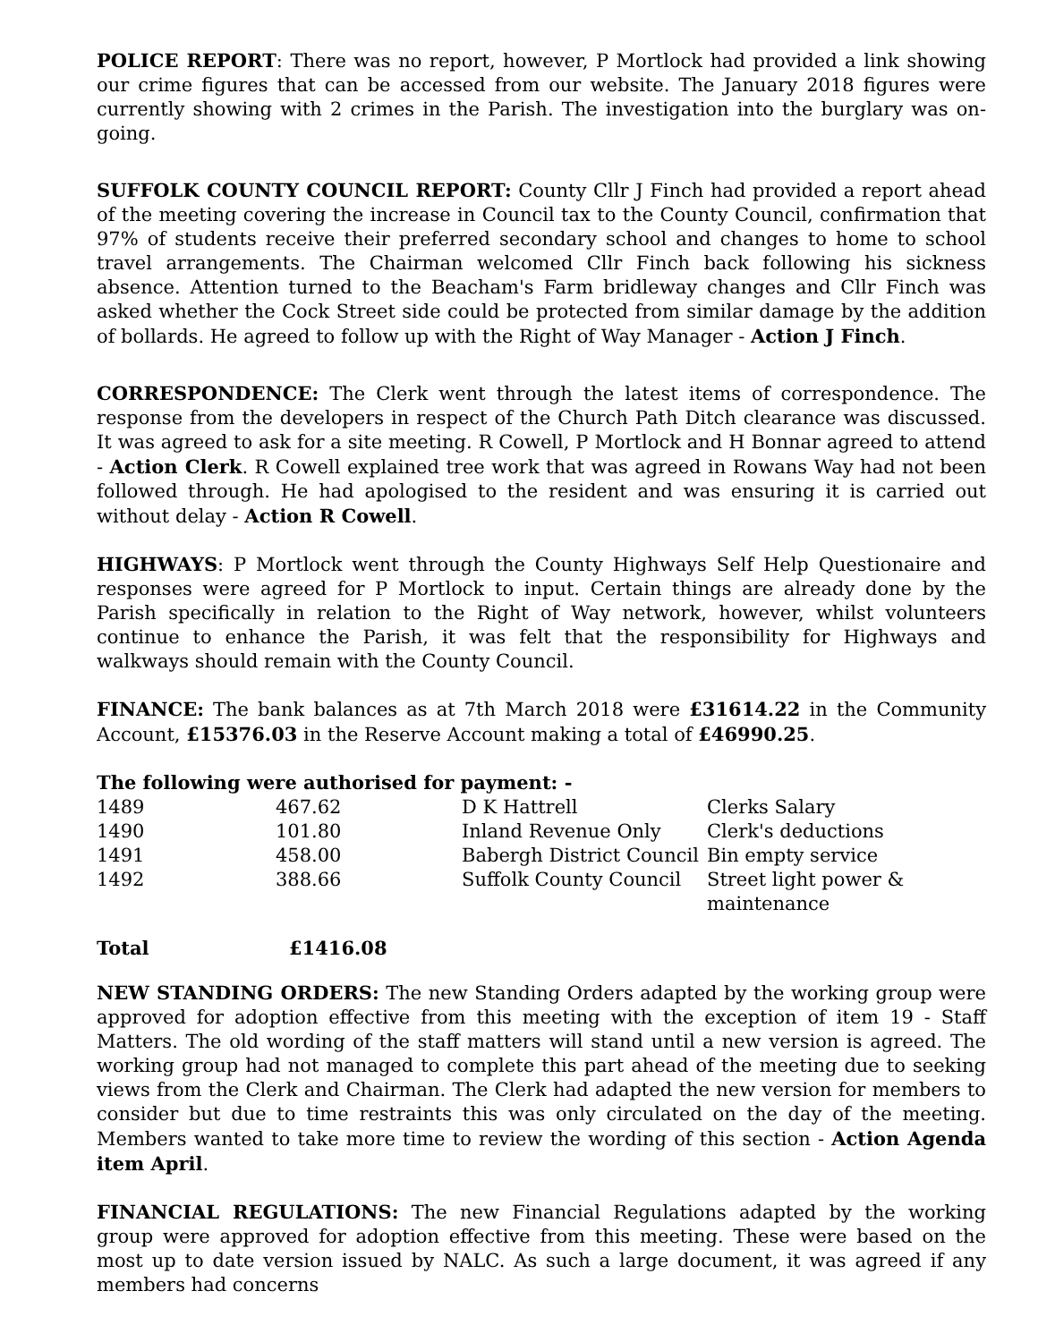POLICE REPORT: There was no report, however, P Mortlock had provided a link showing our crime figures that can be accessed from our website. The January 2018 figures were currently showing with 2 crimes in the Parish. The investigation into the burglary was on-going.
SUFFOLK COUNTY COUNCIL REPORT: County Cllr J Finch had provided a report ahead of the meeting covering the increase in Council tax to the County Council, confirmation that 97% of students receive their preferred secondary school and changes to home to school travel arrangements. The Chairman welcomed Cllr Finch back following his sickness absence. Attention turned to the Beacham's Farm bridleway changes and Cllr Finch was asked whether the Cock Street side could be protected from similar damage by the addition of bollards. He agreed to follow up with the Right of Way Manager - Action J Finch.
CORRESPONDENCE: The Clerk went through the latest items of correspondence. The response from the developers in respect of the Church Path Ditch clearance was discussed. It was agreed to ask for a site meeting. R Cowell, P Mortlock and H Bonnar agreed to attend - Action Clerk. R Cowell explained tree work that was agreed in Rowans Way had not been followed through. He had apologised to the resident and was ensuring it is carried out without delay - Action R Cowell.
HIGHWAYS: P Mortlock went through the County Highways Self Help Questionaire and responses were agreed for P Mortlock to input. Certain things are already done by the Parish specifically in relation to the Right of Way network, however, whilst volunteers continue to enhance the Parish, it was felt that the responsibility for Highways and walkways should remain with the County Council.
FINANCE: The bank balances as at 7th March 2018 were £31614.22 in the Community Account, £15376.03 in the Reserve Account making a total of £46990.25.
The following were authorised for payment: -
| 1489 | 467.62 | D K Hattrell | Clerks Salary |
| 1490 | 101.80 | Inland Revenue Only | Clerk's deductions |
| 1491 | 458.00 | Babergh District Council | Bin empty service |
| 1492 | 388.66 | Suffolk County Council | Street light power & maintenance |
| Total | £1416.08 |
NEW STANDING ORDERS: The new Standing Orders adapted by the working group were approved for adoption effective from this meeting with the exception of item 19 - Staff Matters. The old wording of the staff matters will stand until a new version is agreed. The working group had not managed to complete this part ahead of the meeting due to seeking views from the Clerk and Chairman. The Clerk had adapted the new version for members to consider but due to time restraints this was only circulated on the day of the meeting. Members wanted to take more time to review the wording of this section - Action Agenda item April.
FINANCIAL REGULATIONS: The new Financial Regulations adapted by the working group were approved for adoption effective from this meeting. These were based on the most up to date version issued by NALC. As such a large document, it was agreed if any members had concerns